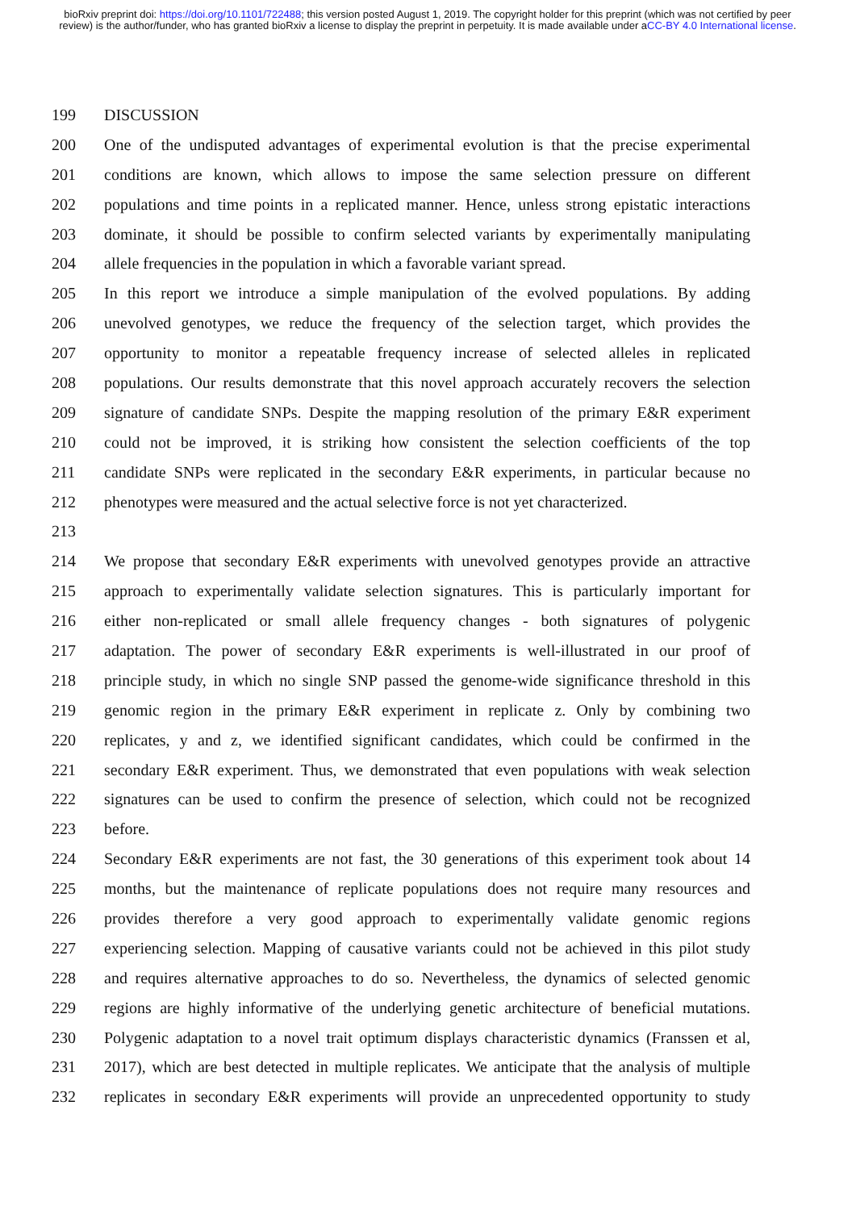bioRxiv preprint doi: https://doi.org/10.1101/722488; this version posted August 1, 2019. The copyright holder for this preprint (which was not certified by peer review) is the author/funder, who has granted bioRxiv a license to display the preprint in perpetuity. It is made available under aCC-BY 4.0 International license.
199 DISCUSSION
200 One of the undisputed advantages of experimental evolution is that the precise experimental
201 conditions are known, which allows to impose the same selection pressure on different
202 populations and time points in a replicated manner. Hence, unless strong epistatic interactions
203 dominate, it should be possible to confirm selected variants by experimentally manipulating
204 allele frequencies in the population in which a favorable variant spread.
205 In this report we introduce a simple manipulation of the evolved populations. By adding
206 unevolved genotypes, we reduce the frequency of the selection target, which provides the
207 opportunity to monitor a repeatable frequency increase of selected alleles in replicated
208 populations. Our results demonstrate that this novel approach accurately recovers the selection
209 signature of candidate SNPs. Despite the mapping resolution of the primary E&R experiment
210 could not be improved, it is striking how consistent the selection coefficients of the top
211 candidate SNPs were replicated in the secondary E&R experiments, in particular because no
212 phenotypes were measured and the actual selective force is not yet characterized.
213
214 We propose that secondary E&R experiments with unevolved genotypes provide an attractive
215 approach to experimentally validate selection signatures. This is particularly important for
216 either non-replicated or small allele frequency changes - both signatures of polygenic
217 adaptation. The power of secondary E&R experiments is well-illustrated in our proof of
218 principle study, in which no single SNP passed the genome-wide significance threshold in this
219 genomic region in the primary E&R experiment in replicate z. Only by combining two
220 replicates, y and z, we identified significant candidates, which could be confirmed in the
221 secondary E&R experiment. Thus, we demonstrated that even populations with weak selection
222 signatures can be used to confirm the presence of selection, which could not be recognized
223 before.
224 Secondary E&R experiments are not fast, the 30 generations of this experiment took about 14
225 months, but the maintenance of replicate populations does not require many resources and
226 provides therefore a very good approach to experimentally validate genomic regions
227 experiencing selection. Mapping of causative variants could not be achieved in this pilot study
228 and requires alternative approaches to do so. Nevertheless, the dynamics of selected genomic
229 regions are highly informative of the underlying genetic architecture of beneficial mutations.
230 Polygenic adaptation to a novel trait optimum displays characteristic dynamics (Franssen et al,
231 2017), which are best detected in multiple replicates. We anticipate that the analysis of multiple
232 replicates in secondary E&R experiments will provide an unprecedented opportunity to study